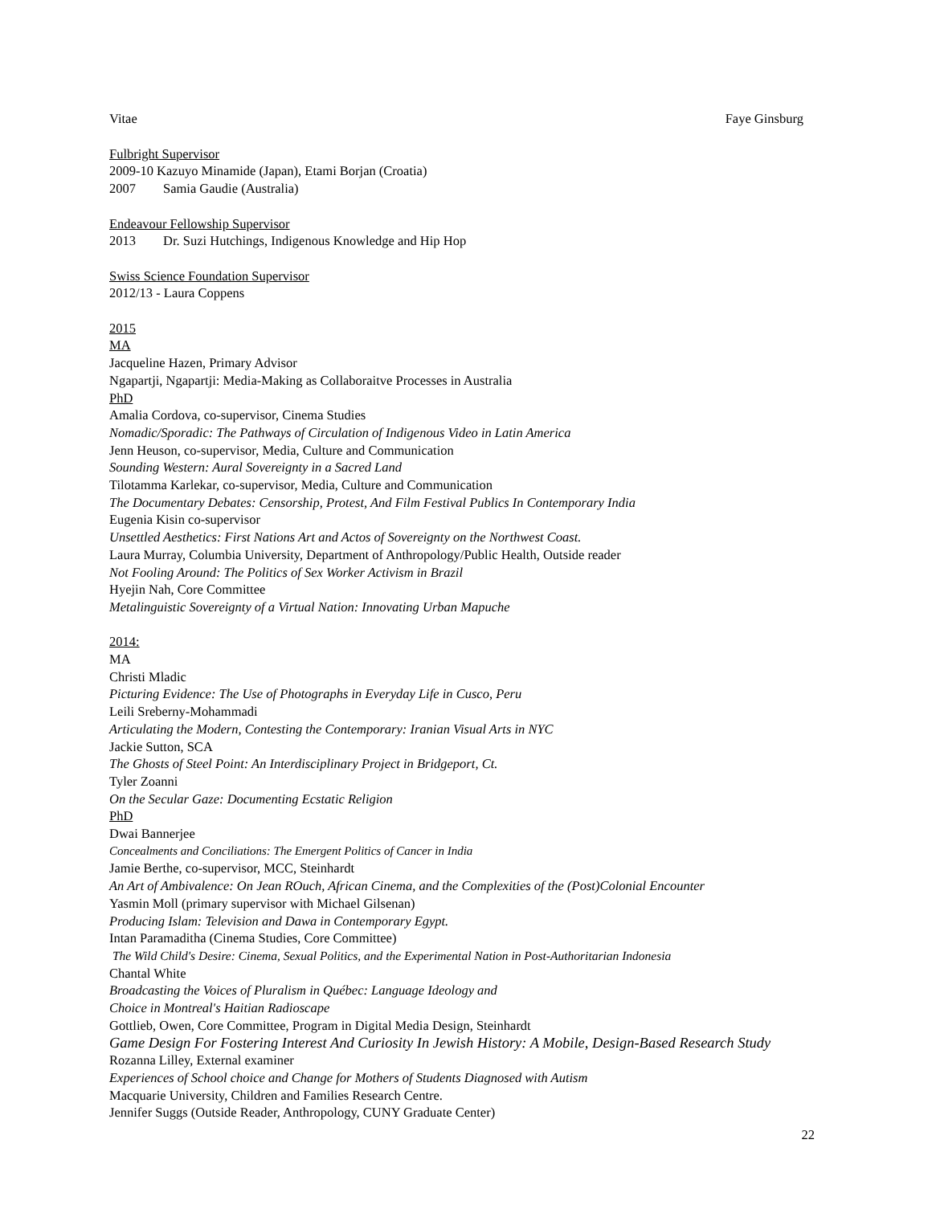Vitae Faye Ginsburg
Fulbright Supervisor
2009-10 Kazuyo Minamide (Japan), Etami Borjan (Croatia)
2007 Samia Gaudie (Australia)
Endeavour Fellowship Supervisor
2013 Dr. Suzi Hutchings, Indigenous Knowledge and Hip Hop
Swiss Science Foundation Supervisor
2012/13 - Laura Coppens
2015
MA
Jacqueline Hazen, Primary Advisor
Ngapartji, Ngapartji: Media-Making as Collaboraitve Processes in Australia
PhD
Amalia Cordova, co-supervisor, Cinema Studies
Nomadic/Sporadic: The Pathways of Circulation of Indigenous Video in Latin America
Jenn Heuson, co-supervisor, Media, Culture and Communication
Sounding Western: Aural Sovereignty in a Sacred Land
Tilotamma Karlekar, co-supervisor, Media, Culture and Communication
The Documentary Debates: Censorship, Protest, And Film Festival Publics In Contemporary India
Eugenia Kisin co-supervisor
Unsettled Aesthetics: First Nations Art and Actos of Sovereignty on the Northwest Coast.
Laura Murray, Columbia University, Department of Anthropology/Public Health, Outside reader
Not Fooling Around: The Politics of Sex Worker Activism in Brazil
Hyejin Nah, Core Committee
Metalinguistic Sovereignty of a Virtual Nation: Innovating Urban Mapuche
2014:
MA
Christi Mladic
Picturing Evidence: The Use of Photographs in Everyday Life in Cusco, Peru
Leili Sreberny-Mohammadi
Articulating the Modern, Contesting the Contemporary: Iranian Visual Arts in NYC
Jackie Sutton, SCA
The Ghosts of Steel Point: An Interdisciplinary Project in Bridgeport, Ct.
Tyler Zoanni
On the Secular Gaze: Documenting Ecstatic Religion
PhD
Dwai Bannerjee
Concealments and Conciliations: The Emergent Politics of Cancer in India
Jamie Berthe, co-supervisor, MCC, Steinhardt
An Art of Ambivalence: On Jean ROuch, African Cinema, and the Complexities of the (Post)Colonial Encounter
Yasmin Moll (primary supervisor with Michael Gilsenan)
Producing Islam: Television and Dawa in Contemporary Egypt.
Intan Paramaditha (Cinema Studies, Core Committee)
The Wild Child's Desire: Cinema, Sexual Politics, and the Experimental Nation in Post-Authoritarian Indonesia
Chantal White
Broadcasting the Voices of Pluralism in Québec: Language Ideology and
Choice in Montreal's Haitian Radioscape
Gottlieb, Owen, Core Committee, Program in Digital Media Design, Steinhardt
Game Design For Fostering Interest And Curiosity In Jewish History: A Mobile, Design-Based Research Study
Rozanna Lilley, External examiner
Experiences of School choice and Change for Mothers of Students Diagnosed with Autism
Macquarie University, Children and Families Research Centre.
Jennifer Suggs (Outside Reader, Anthropology, CUNY Graduate Center)
22